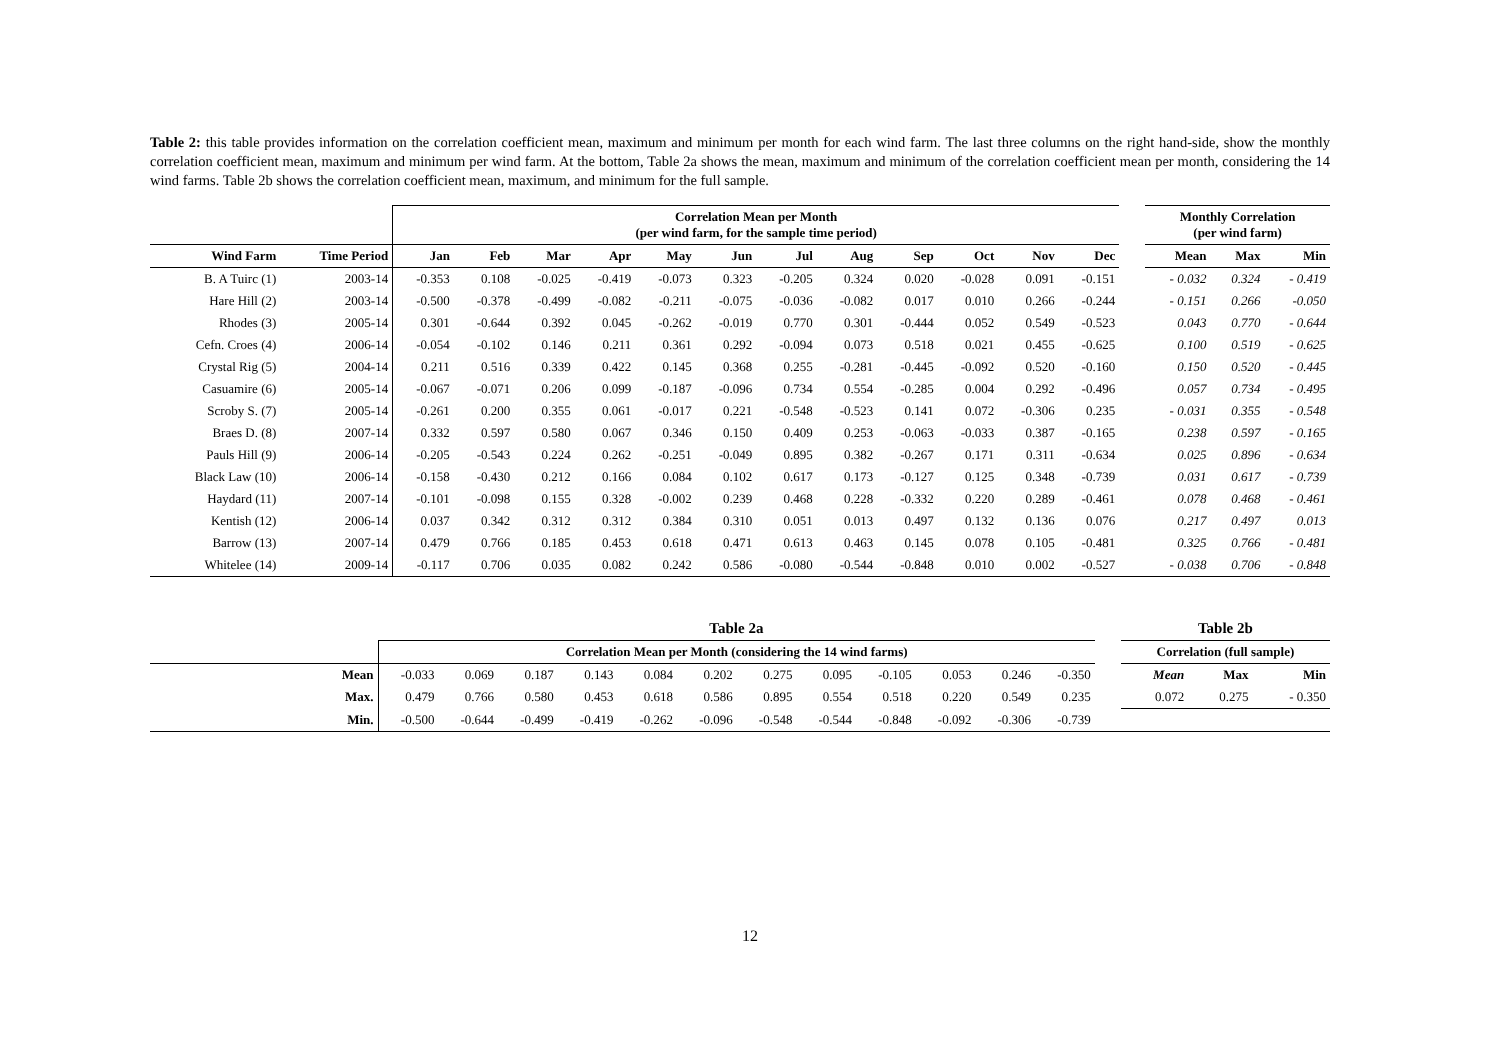Table 2: this table provides information on the correlation coefficient mean, maximum and minimum per month for each wind farm. The last three columns on the right hand-side, show the monthly correlation coefficient mean, maximum and minimum per wind farm. At the bottom, Table 2a shows the mean, maximum and minimum of the correlation coefficient mean per month, considering the 14 wind farms. Table 2b shows the correlation coefficient mean, maximum, and minimum for the full sample.
| | | Correlation Mean per Month (per wind farm, for the sample time period) | | | | | | | | | | | | | Monthly Correlation (per wind farm) | | |
| --- | --- | --- | --- | --- | --- | --- | --- | --- | --- | --- | --- | --- | --- | --- | --- | --- | --- |
| Wind Farm | Time Period | Jan | Feb | Mar | Apr | May | Jun | Jul | Aug | Sep | Oct | Nov | Dec | | Mean | Max | Min |
| B. A Tuirc (1) | 2003-14 | -0.353 | 0.108 | -0.025 | -0.419 | -0.073 | 0.323 | -0.205 | 0.324 | 0.020 | -0.028 | 0.091 | -0.151 | | - 0.032 | 0.324 | - 0.419 |
| Hare Hill (2) | 2003-14 | -0.500 | -0.378 | -0.499 | -0.082 | -0.211 | -0.075 | -0.036 | -0.082 | 0.017 | 0.010 | 0.266 | -0.244 | | - 0.151 | 0.266 | -0.050 |
| Rhodes (3) | 2005-14 | 0.301 | -0.644 | 0.392 | 0.045 | -0.262 | -0.019 | 0.770 | 0.301 | -0.444 | 0.052 | 0.549 | -0.523 | | 0.043 | 0.770 | - 0.644 |
| Cefn. Croes (4) | 2006-14 | -0.054 | -0.102 | 0.146 | 0.211 | 0.361 | 0.292 | -0.094 | 0.073 | 0.518 | 0.021 | 0.455 | -0.625 | | 0.100 | 0.519 | - 0.625 |
| Crystal Rig (5) | 2004-14 | 0.211 | 0.516 | 0.339 | 0.422 | 0.145 | 0.368 | 0.255 | -0.281 | -0.445 | -0.092 | 0.520 | -0.160 | | 0.150 | 0.520 | - 0.445 |
| Casuamire (6) | 2005-14 | -0.067 | -0.071 | 0.206 | 0.099 | -0.187 | -0.096 | 0.734 | 0.554 | -0.285 | 0.004 | 0.292 | -0.496 | | 0.057 | 0.734 | - 0.495 |
| Scroby S. (7) | 2005-14 | -0.261 | 0.200 | 0.355 | 0.061 | -0.017 | 0.221 | -0.548 | -0.523 | 0.141 | 0.072 | -0.306 | 0.235 | | - 0.031 | 0.355 | - 0.548 |
| Braes D. (8) | 2007-14 | 0.332 | 0.597 | 0.580 | 0.067 | 0.346 | 0.150 | 0.409 | 0.253 | -0.063 | -0.033 | 0.387 | -0.165 | | 0.238 | 0.597 | - 0.165 |
| Pauls Hill (9) | 2006-14 | -0.205 | -0.543 | 0.224 | 0.262 | -0.251 | -0.049 | 0.895 | 0.382 | -0.267 | 0.171 | 0.311 | -0.634 | | 0.025 | 0.896 | - 0.634 |
| Black Law (10) | 2006-14 | -0.158 | -0.430 | 0.212 | 0.166 | 0.084 | 0.102 | 0.617 | 0.173 | -0.127 | 0.125 | 0.348 | -0.739 | | 0.031 | 0.617 | - 0.739 |
| Haydard (11) | 2007-14 | -0.101 | -0.098 | 0.155 | 0.328 | -0.002 | 0.239 | 0.468 | 0.228 | -0.332 | 0.220 | 0.289 | -0.461 | | 0.078 | 0.468 | - 0.461 |
| Kentish (12) | 2006-14 | 0.037 | 0.342 | 0.312 | 0.312 | 0.384 | 0.310 | 0.051 | 0.013 | 0.497 | 0.132 | 0.136 | 0.076 | | 0.217 | 0.497 | 0.013 |
| Barrow (13) | 2007-14 | 0.479 | 0.766 | 0.185 | 0.453 | 0.618 | 0.471 | 0.613 | 0.463 | 0.145 | 0.078 | 0.105 | -0.481 | | 0.325 | 0.766 | - 0.481 |
| Whitelee (14) | 2009-14 | -0.117 | 0.706 | 0.035 | 0.082 | 0.242 | 0.586 | -0.080 | -0.544 | -0.848 | 0.010 | 0.002 | -0.527 | | - 0.038 | 0.706 | - 0.848 |
| | Table 2a | | | | | | | | | | | | | Table 2b | | |
| --- | --- | --- | --- | --- | --- | --- | --- | --- | --- | --- | --- | --- | --- | --- | --- | --- |
| | Correlation Mean per Month (considering the 14 wind farms) | | | | | | | | | | | | | Correlation (full sample) | | |
| Mean | -0.033 | 0.069 | 0.187 | 0.143 | 0.084 | 0.202 | 0.275 | 0.095 | -0.105 | 0.053 | 0.246 | -0.350 | | Mean | Max | Min |
| Max. | 0.479 | 0.766 | 0.580 | 0.453 | 0.618 | 0.586 | 0.895 | 0.554 | 0.518 | 0.220 | 0.549 | 0.235 | | 0.072 | 0.275 | - 0.350 |
| Min. | -0.500 | -0.644 | -0.499 | -0.419 | -0.262 | -0.096 | -0.548 | -0.544 | -0.848 | -0.092 | -0.306 | -0.739 | | | | |
12